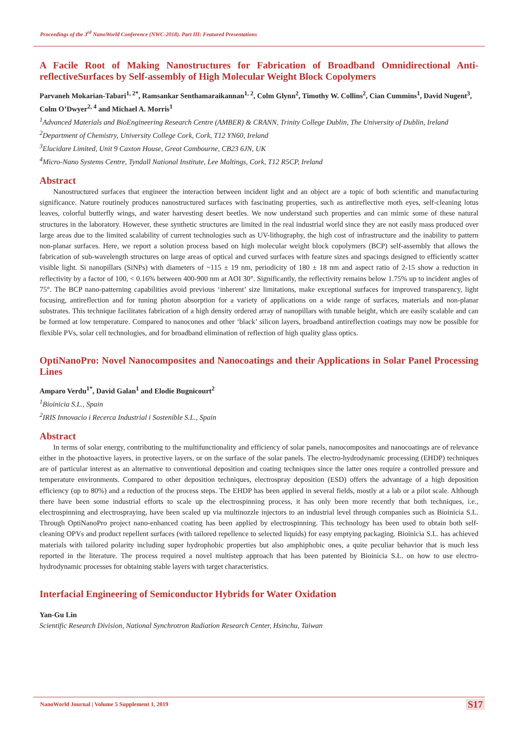Proceedings of the 3<sup>rd</sup> NanoWorld Conference (NWC-2018). Part III: Featured Presentations
A Facile Root of Making Nanostructures for Fabrication of Broadband Omnidirectional Anti-reflectiveSurfaces by Self-assembly of High Molecular Weight Block Copolymers
Parvaneh Mokarian-Tabari<sup>1, 2*</sup>, Ramsankar Senthamaraikannan<sup>1, 2</sup>, Colm Glynn<sup>2</sup>, Timothy W. Collins<sup>2</sup>, Cian Cummins<sup>1</sup>, David Nugent<sup>3</sup>, Colm O’Dwyer<sup>2, 4</sup> and Michael A. Morris<sup>1</sup>
<sup>1</sup> Advanced Materials and BioEngineering Research Centre (AMBER) & CRANN, Trinity College Dublin, The University of Dublin, Ireland
<sup>2</sup> Department of Chemistry, University College Cork, Cork, T12 YN60, Ireland
<sup>3</sup> Elucidare Limited, Unit 9 Caxton House, Great Cambourne, CB23 6JN, UK
<sup>4</sup> Micro-Nano Systems Centre, Tyndall National Institute, Lee Maltings, Cork, T12 R5CP, Ireland
Abstract
Nanostructured surfaces that engineer the interaction between incident light and an object are a topic of both scientific and manufacturing significance. Nature routinely produces nanostructured surfaces with fascinating properties, such as antireflective moth eyes, self-cleaning lotus leaves, colorful butterfly wings, and water harvesting desert beetles. We now understand such properties and can mimic some of these natural structures in the laboratory. However, these synthetic structures are limited in the real industrial world since they are not easily mass produced over large areas due to the limited scalability of current technologies such as UV-lithography, the high cost of infrastructure and the inability to pattern non-planar surfaces. Here, we report a solution process based on high molecular weight block copolymers (BCP) self-assembly that allows the fabrication of sub-wavelength structures on large areas of optical and curved surfaces with feature sizes and spacings designed to efficiently scatter visible light. Si nanopillars (SiNPs) with diameters of ~115 ± 19 nm, periodicity of 180 ± 18 nm and aspect ratio of 2-15 show a reduction in reflectivity by a factor of 100, < 0.16% between 400-900 nm at AOI 30°. Significantly, the reflectivity remains below 1.75% up to incident angles of 75°. The BCP nano-patterning capabilities avoid previous ‘inherent’ size limitations, make exceptional surfaces for improved transparency, light focusing, antireflection and for tuning photon absorption for a variety of applications on a wide range of surfaces, materials and non-planar substrates. This technique facilitates fabrication of a high density ordered array of nanopillars with tunable height, which are easily scalable and can be formed at low temperature. Compared to nanocones and other ‘black’ silicon layers, broadband antireflection coatings may now be possible for flexible PVs, solar cell technologies, and for broadband elimination of reflection of high quality glass optics.
OptiNanoPro: Novel Nanocomposites and Nanocoatings and their Applications in Solar Panel Processing Lines
Amparo Verdu<sup>1*</sup>, David Galan<sup>1</sup> and Elodie Bugnicourt<sup>2</sup>
<sup>1</sup> Bioinicia S.L., Spain
<sup>2</sup> IRIS Innovacio i Recerca Industrial i Sostenible S.L., Spain
Abstract
In terms of solar energy, contributing to the multifunctionality and efficiency of solar panels, nanocomposites and nanocoatings are of relevance either in the photoactive layers, in protective layers, or on the surface of the solar panels. The electro-hydrodynamic processing (EHDP) techniques are of particular interest as an alternative to conventional deposition and coating techniques since the latter ones require a controlled pressure and temperature environments. Compared to other deposition techniques, electrospray deposition (ESD) offers the advantage of a high deposition efficiency (up to 80%) and a reduction of the process steps. The EHDP has been applied in several fields, mostly at a lab or a pilot scale. Although there have been some industrial efforts to scale up the electrospinning process, it has only been more recently that both techniques, i.e., electrospinning and electrospraying, have been scaled up via multinozzle injectors to an industrial level through companies such as Bioinicia S.L. Through OptiNanoPro project nano-enhanced coating has been applied by electrospinning. This technology has been used to obtain both self-cleaning OPVs and product repellent surfaces (with tailored repellence to selected liquids) for easy emptying packaging. Bioinicia S.L. has achieved materials with tailored polarity including super hydrophobic properties but also amphiphobic ones, a quite peculiar behavior that is much less reported in the literature. The process required a novel multistep approach that has been patented by Bioinicia S.L. on how to use electro-hydrodynamic processes for obtaining stable layers with target characteristics.
Interfacial Engineering of Semiconductor Hybrids for Water Oxidation
Yan-Gu Lin
Scientific Research Division, National Synchrotron Radiation Research Center, Hsinchu, Taiwan
NanoWorld Journal | Volume 5 Supplement 1, 2019 S17